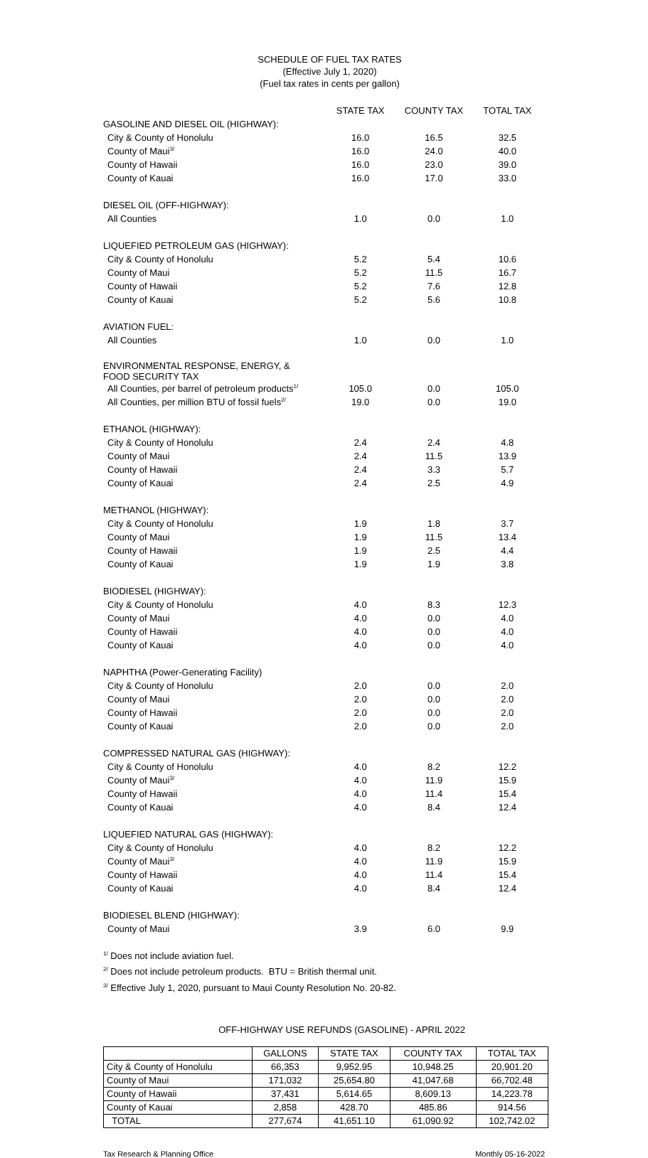SCHEDULE OF FUEL TAX RATES
(Effective July 1, 2020)
(Fuel tax rates in cents per gallon)
| | STATE TAX | COUNTY TAX | TOTAL TAX |
| --- | --- | --- | --- |
| GASOLINE AND DIESEL OIL (HIGHWAY): | | | |
| City & County of Honolulu | 16.0 | 16.5 | 32.5 |
| County of Maui<sup>3/</sup> | 16.0 | 24.0 | 40.0 |
| County of Hawaii | 16.0 | 23.0 | 39.0 |
| County of Kauai | 16.0 | 17.0 | 33.0 |
| DIESEL OIL (OFF-HIGHWAY): | | | |
| All Counties | 1.0 | 0.0 | 1.0 |
| LIQUEFIED PETROLEUM GAS (HIGHWAY): | | | |
| City & County of Honolulu | 5.2 | 5.4 | 10.6 |
| County of Maui | 5.2 | 11.5 | 16.7 |
| County of Hawaii | 5.2 | 7.6 | 12.8 |
| County of Kauai | 5.2 | 5.6 | 10.8 |
| AVIATION FUEL: | | | |
| All Counties | 1.0 | 0.0 | 1.0 |
| ENVIRONMENTAL RESPONSE, ENERGY, & FOOD SECURITY TAX | | | |
| All Counties, per barrel of petroleum products<sup>1/</sup> | 105.0 | 0.0 | 105.0 |
| All Counties, per million BTU of fossil fuels<sup>2/</sup> | 19.0 | 0.0 | 19.0 |
| ETHANOL (HIGHWAY): | | | |
| City & County of Honolulu | 2.4 | 2.4 | 4.8 |
| County of Maui | 2.4 | 11.5 | 13.9 |
| County of Hawaii | 2.4 | 3.3 | 5.7 |
| County of Kauai | 2.4 | 2.5 | 4.9 |
| METHANOL (HIGHWAY): | | | |
| City & County of Honolulu | 1.9 | 1.8 | 3.7 |
| County of Maui | 1.9 | 11.5 | 13.4 |
| County of Hawaii | 1.9 | 2.5 | 4.4 |
| County of Kauai | 1.9 | 1.9 | 3.8 |
| BIODIESEL (HIGHWAY): | | | |
| City & County of Honolulu | 4.0 | 8.3 | 12.3 |
| County of Maui | 4.0 | 0.0 | 4.0 |
| County of Hawaii | 4.0 | 0.0 | 4.0 |
| County of Kauai | 4.0 | 0.0 | 4.0 |
| NAPHTHA (Power-Generating Facility) | | | |
| City & County of Honolulu | 2.0 | 0.0 | 2.0 |
| County of Maui | 2.0 | 0.0 | 2.0 |
| County of Hawaii | 2.0 | 0.0 | 2.0 |
| County of Kauai | 2.0 | 0.0 | 2.0 |
| COMPRESSED NATURAL GAS (HIGHWAY): | | | |
| City & County of Honolulu | 4.0 | 8.2 | 12.2 |
| County of Maui<sup>3/</sup> | 4.0 | 11.9 | 15.9 |
| County of Hawaii | 4.0 | 11.4 | 15.4 |
| County of Kauai | 4.0 | 8.4 | 12.4 |
| LIQUEFIED NATURAL GAS (HIGHWAY): | | | |
| City & County of Honolulu | 4.0 | 8.2 | 12.2 |
| County of Maui<sup>3/</sup> | 4.0 | 11.9 | 15.9 |
| County of Hawaii | 4.0 | 11.4 | 15.4 |
| County of Kauai | 4.0 | 8.4 | 12.4 |
| BIODIESEL BLEND (HIGHWAY): | | | |
| County of Maui | 3.9 | 6.0 | 9.9 |
<sup>1/</sup> Does not include aviation fuel.
<sup>2/</sup> Does not include petroleum products. BTU = British thermal unit.
<sup>3/</sup> Effective July 1, 2020, pursuant to Maui County Resolution No. 20-82.
OFF-HIGHWAY USE REFUNDS (GASOLINE) - APRIL 2022
| | GALLONS | STATE TAX | COUNTY TAX | TOTAL TAX |
| --- | --- | --- | --- | --- |
| City & County of Honolulu | 66,353 | 9,952.95 | 10,948.25 | 20,901.20 |
| County of Maui | 171,032 | 25,654.80 | 41,047.68 | 66,702.48 |
| County of Hawaii | 37,431 | 5,614.65 | 8,609.13 | 14,223.78 |
| County of Kauai | 2,858 | 428.70 | 485.86 | 914.56 |
| TOTAL | 277,674 | 41,651.10 | 61,090.92 | 102,742.02 |
Tax Research & Planning Office Monthly 05-16-2022